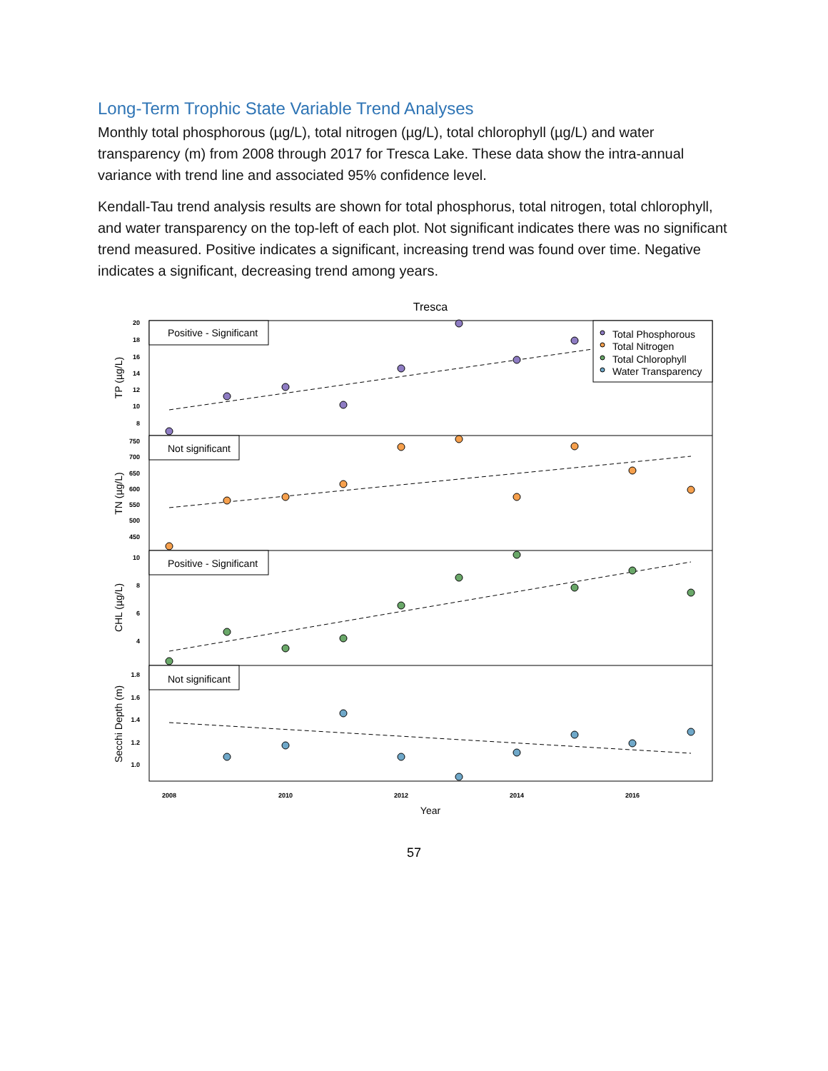Long-Term Trophic State Variable Trend Analyses
Monthly total phosphorous (µg/L), total nitrogen (µg/L), total chlorophyll (µg/L) and water transparency (m) from 2008 through 2017 for Tresca Lake. These data show the intra-annual variance with trend line and associated 95% confidence level.
Kendall-Tau trend analysis results are shown for total phosphorus, total nitrogen, total chlorophyll, and water transparency on the top-left of each plot. Not significant indicates there was no significant trend measured. Positive indicates a significant, increasing trend was found over time. Negative indicates a significant, decreasing trend among years.
Tresca
Positive - Significant
Not significant
Positive - Significant
Not significant
Total Phosphorous
Total Nitrogen
Total Chlorophyll
Water Transparency
TP (µg/L)
TN (µg/L)
CHL (µg/L)
Secchi Depth (m)
20
18
16
14
12
10
8
750
700
650
600
550
500
450
10
8
6
4
1.8
1.6
1.4
1.2
1.0
2008
2010
2012
2014
2016
Year
57